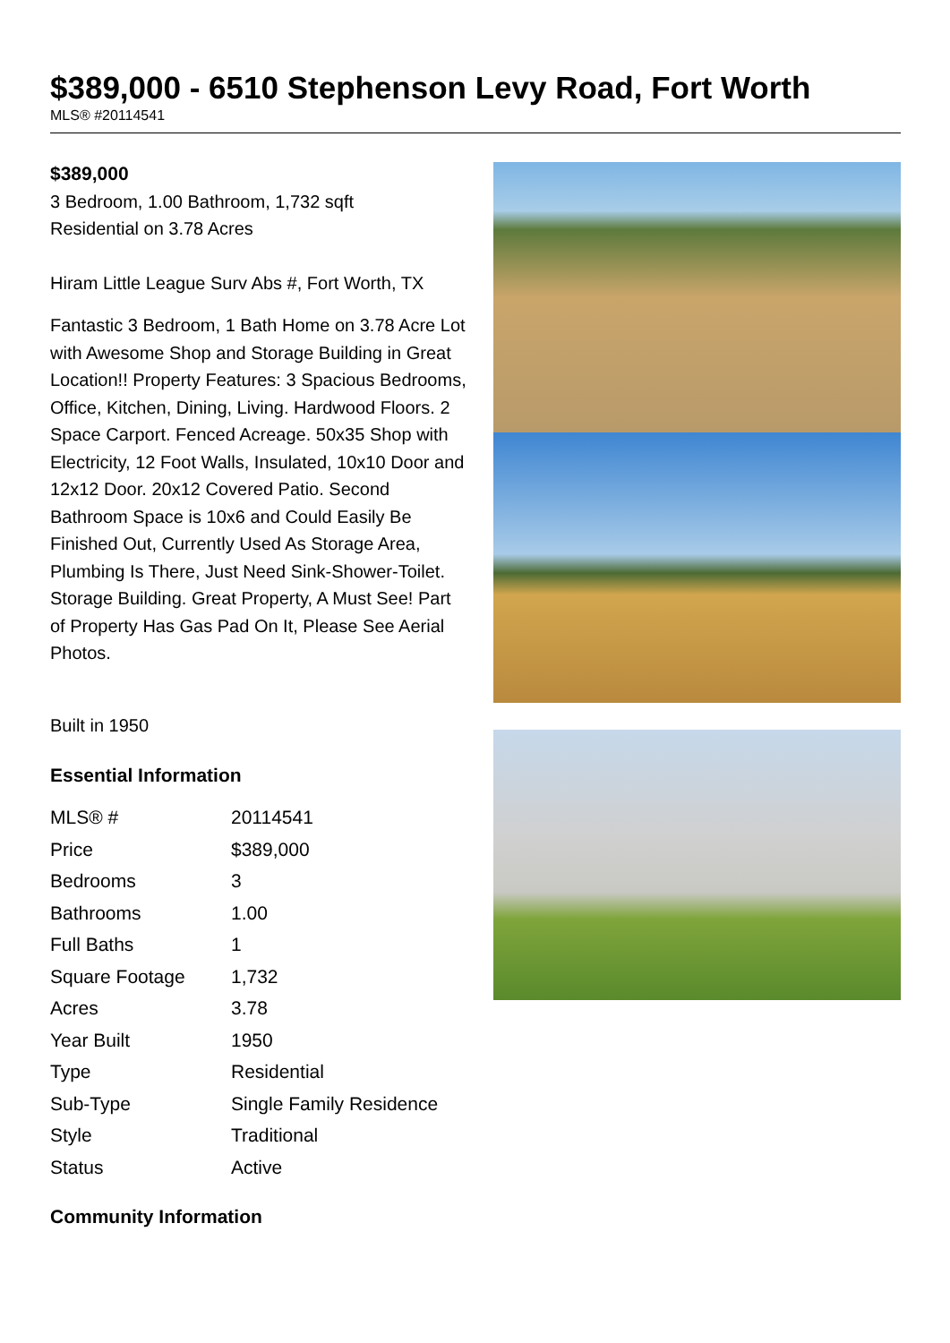$389,000 - 6510 Stephenson Levy Road, Fort Worth
MLS® #20114541
$389,000
3 Bedroom, 1.00 Bathroom, 1,732 sqft
Residential on 3.78 Acres
Hiram Little League Surv Abs #, Fort Worth, TX
Fantastic 3 Bedroom, 1 Bath Home on 3.78 Acre Lot with Awesome Shop and Storage Building in Great Location!! Property Features: 3 Spacious Bedrooms, Office, Kitchen, Dining, Living. Hardwood Floors. 2 Space Carport. Fenced Acreage. 50x35 Shop with Electricity, 12 Foot Walls, Insulated, 10x10 Door and 12x12 Door. 20x12 Covered Patio. Second Bathroom Space is 10x6 and Could Easily Be Finished Out, Currently Used As Storage Area, Plumbing Is There, Just Need Sink-Shower-Toilet. Storage Building. Great Property, A Must See! Part of Property Has Gas Pad On It, Please See Aerial Photos.
Built in 1950
Essential Information
| MLS® # | 20114541 |
| Price | $389,000 |
| Bedrooms | 3 |
| Bathrooms | 1.00 |
| Full Baths | 1 |
| Square Footage | 1,732 |
| Acres | 3.78 |
| Year Built | 1950 |
| Type | Residential |
| Sub-Type | Single Family Residence |
| Style | Traditional |
| Status | Active |
Community Information